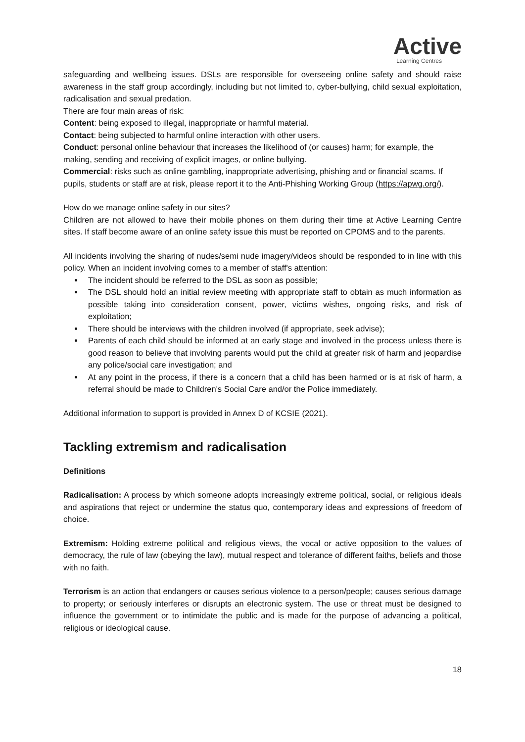Active
Learning Centres
safeguarding and wellbeing issues. DSLs are responsible for overseeing online safety and should raise awareness in the staff group accordingly, including but not limited to, cyber-bullying, child sexual exploitation, radicalisation and sexual predation.
There are four main areas of risk:
Content: being exposed to illegal, inappropriate or harmful material.
Contact: being subjected to harmful online interaction with other users.
Conduct: personal online behaviour that increases the likelihood of (or causes) harm; for example, the making, sending and receiving of explicit images, or online bullying.
Commercial: risks such as online gambling, inappropriate advertising, phishing and or financial scams. If pupils, students or staff are at risk, please report it to the Anti-Phishing Working Group (https://apwg.org/).
How do we manage online safety in our sites?
Children are not allowed to have their mobile phones on them during their time at Active Learning Centre sites. If staff become aware of an online safety issue this must be reported on CPOMS and to the parents.
All incidents involving the sharing of nudes/semi nude imagery/videos should be responded to in line with this policy. When an incident involving comes to a member of staff's attention:
The incident should be referred to the DSL as soon as possible;
The DSL should hold an initial review meeting with appropriate staff to obtain as much information as possible taking into consideration consent, power, victims wishes, ongoing risks, and risk of exploitation;
There should be interviews with the children involved (if appropriate, seek advise);
Parents of each child should be informed at an early stage and involved in the process unless there is good reason to believe that involving parents would put the child at greater risk of harm and jeopardise any police/social care investigation; and
At any point in the process, if there is a concern that a child has been harmed or is at risk of harm, a referral should be made to Children's Social Care and/or the Police immediately.
Additional information to support is provided in Annex D of KCSIE (2021).
Tackling extremism and radicalisation
Definitions
Radicalisation: A process by which someone adopts increasingly extreme political, social, or religious ideals and aspirations that reject or undermine the status quo, contemporary ideas and expressions of freedom of choice.
Extremism: Holding extreme political and religious views, the vocal or active opposition to the values of democracy, the rule of law (obeying the law), mutual respect and tolerance of different faiths, beliefs and those with no faith.
Terrorism is an action that endangers or causes serious violence to a person/people; causes serious damage to property; or seriously interferes or disrupts an electronic system. The use or threat must be designed to influence the government or to intimidate the public and is made for the purpose of advancing a political, religious or ideological cause.
18